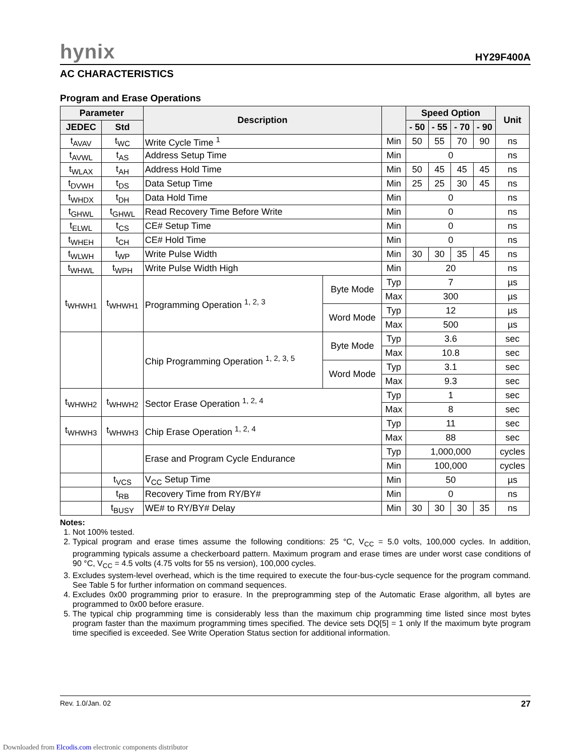hynix HY29F400A
AC CHARACTERISTICS
Program and Erase Operations
| Parameter | | Description | | | Speed Option | | | | Unit |
| --- | --- | --- | --- | --- | --- | --- | --- | --- | --- |
| JEDEC | Std | | | | - 50 | - 55 | - 70 | - 90 | |
| t<sub>AVAV</sub> | t<sub>WC</sub> | Write Cycle Time <sup>1</sup> | | Min | 50 | 55 | 70 | 90 | ns |
| t<sub>AVWL</sub> | t<sub>AS</sub> | Address Setup Time | | Min | 0 | | | | ns |
| t<sub>WLAX</sub> | t<sub>AH</sub> | Address Hold Time | | Min | 50 | 45 | 45 | 45 | ns |
| t<sub>DVWH</sub> | t<sub>DS</sub> | Data Setup Time | | Min | 25 | 25 | 30 | 45 | ns |
| t<sub>WHDX</sub> | t<sub>DH</sub> | Data Hold Time | | Min | 0 | | | | ns |
| t<sub>GHWL</sub> | t<sub>GHWL</sub> | Read Recovery Time Before Write | | Min | 0 | | | | ns |
| t<sub>ELWL</sub> | t<sub>CS</sub> | CE# Setup Time | | Min | 0 | | | | ns |
| t<sub>WHEH</sub> | t<sub>CH</sub> | CE# Hold Time | | Min | 0 | | | | ns |
| t<sub>WLWH</sub> | t<sub>WP</sub> | Write Pulse Width | | Min | 30 | 30 | 35 | 45 | ns |
| t<sub>WHWL</sub> | t<sub>WPH</sub> | Write Pulse Width High | | Min | 20 | | | | ns |
| t<sub>WHWH1</sub> | t<sub>WHWH1</sub> | Programming Operation <sup>1, 2, 3</sup> | Byte Mode | Typ | 7 | | | | µs |
| | | | | Max | 300 | | | | µs |
| | | | Word Mode | Typ | 12 | | | | µs |
| | | | | Max | 500 | | | | µs |
| | | Chip Programming Operation <sup>1, 2, 3, 5</sup> | Byte Mode | Typ | 3.6 | | | | sec |
| | | | | Max | 10.8 | | | | sec |
| | | | Word Mode | Typ | 3.1 | | | | sec |
| | | | | Max | 9.3 | | | | sec |
| t<sub>WHWH2</sub> | t<sub>WHWH2</sub> | Sector Erase Operation <sup>1, 2, 4</sup> | | Typ | 1 | | | | sec |
| | | | | Max | 8 | | | | sec |
| t<sub>WHWH3</sub> | t<sub>WHWH3</sub> | Chip Erase Operation <sup>1, 2, 4</sup> | | Typ | 11 | | | | sec |
| | | | | Max | 88 | | | | sec |
| | | Erase and Program Cycle Endurance | | Typ | 1,000,000 | | | | cycles |
| | | | | Min | 100,000 | | | | cycles |
| | t<sub>VCS</sub> | V<sub>CC</sub> Setup Time | | Min | 50 | | | | µs |
| | t<sub>RB</sub> | Recovery Time from RY/BY# | | Min | 0 | | | | ns |
| | t<sub>BUSY</sub> | WE# to RY/BY# Delay | | Min | 30 | 30 | 30 | 35 | ns |
Notes:
1. Not 100% tested.
2. Typical program and erase times assume the following conditions: 25 °C, V<sub>CC</sub> = 5.0 volts, 100,000 cycles. In addition, programming typicals assume a checkerboard pattern. Maximum program and erase times are under worst case conditions of 90 °C, V<sub>CC</sub> = 4.5 volts (4.75 volts for 55 ns version), 100,000 cycles.
3. Excludes system-level overhead, which is the time required to execute the four-bus-cycle sequence for the program command. See Table 5 for further information on command sequences.
4. Excludes 0x00 programming prior to erasure. In the preprogramming step of the Automatic Erase algorithm, all bytes are programmed to 0x00 before erasure.
5. The typical chip programming time is considerably less than the maximum chip programming time listed since most bytes program faster than the maximum programming times specified. The device sets DQ[5] = 1 only If the maximum byte program time specified is exceeded. See Write Operation Status section for additional information.
Rev. 1.0/Jan. 02 27
Downloaded from Elcodis.com electronic components distributor